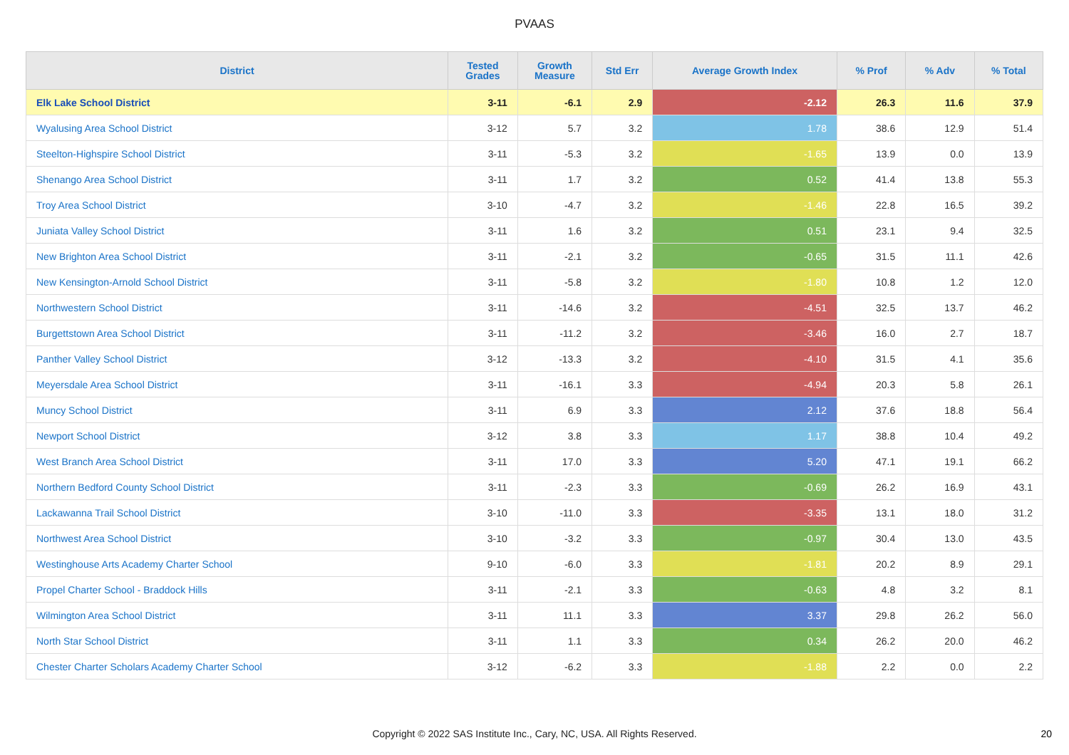PVAAS
| District | Tested Grades | Growth Measure | Std Err | Average Growth Index | % Prof | % Adv | % Total |
| --- | --- | --- | --- | --- | --- | --- | --- |
| Elk Lake School District | 3-11 | -6.1 | 2.9 | -2.12 | 26.3 | 11.6 | 37.9 |
| Wyalusing Area School District | 3-12 | 5.7 | 3.2 | 1.78 | 38.6 | 12.9 | 51.4 |
| Steelton-Highspire School District | 3-11 | -5.3 | 3.2 | -1.65 | 13.9 | 0.0 | 13.9 |
| Shenango Area School District | 3-11 | 1.7 | 3.2 | 0.52 | 41.4 | 13.8 | 55.3 |
| Troy Area School District | 3-10 | -4.7 | 3.2 | -1.46 | 22.8 | 16.5 | 39.2 |
| Juniata Valley School District | 3-11 | 1.6 | 3.2 | 0.51 | 23.1 | 9.4 | 32.5 |
| New Brighton Area School District | 3-11 | -2.1 | 3.2 | -0.65 | 31.5 | 11.1 | 42.6 |
| New Kensington-Arnold School District | 3-11 | -5.8 | 3.2 | -1.80 | 10.8 | 1.2 | 12.0 |
| Northwestern School District | 3-11 | -14.6 | 3.2 | -4.51 | 32.5 | 13.7 | 46.2 |
| Burgettstown Area School District | 3-11 | -11.2 | 3.2 | -3.46 | 16.0 | 2.7 | 18.7 |
| Panther Valley School District | 3-12 | -13.3 | 3.2 | -4.10 | 31.5 | 4.1 | 35.6 |
| Meyersdale Area School District | 3-11 | -16.1 | 3.3 | -4.94 | 20.3 | 5.8 | 26.1 |
| Muncy School District | 3-11 | 6.9 | 3.3 | 2.12 | 37.6 | 18.8 | 56.4 |
| Newport School District | 3-12 | 3.8 | 3.3 | 1.17 | 38.8 | 10.4 | 49.2 |
| West Branch Area School District | 3-11 | 17.0 | 3.3 | 5.20 | 47.1 | 19.1 | 66.2 |
| Northern Bedford County School District | 3-11 | -2.3 | 3.3 | -0.69 | 26.2 | 16.9 | 43.1 |
| Lackawanna Trail School District | 3-10 | -11.0 | 3.3 | -3.35 | 13.1 | 18.0 | 31.2 |
| Northwest Area School District | 3-10 | -3.2 | 3.3 | -0.97 | 30.4 | 13.0 | 43.5 |
| Westinghouse Arts Academy Charter School | 9-10 | -6.0 | 3.3 | -1.81 | 20.2 | 8.9 | 29.1 |
| Propel Charter School - Braddock Hills | 3-11 | -2.1 | 3.3 | -0.63 | 4.8 | 3.2 | 8.1 |
| Wilmington Area School District | 3-11 | 11.1 | 3.3 | 3.37 | 29.8 | 26.2 | 56.0 |
| North Star School District | 3-11 | 1.1 | 3.3 | 0.34 | 26.2 | 20.0 | 46.2 |
| Chester Charter Scholars Academy Charter School | 3-12 | -6.2 | 3.3 | -1.88 | 2.2 | 0.0 | 2.2 |
Copyright © 2022 SAS Institute Inc., Cary, NC, USA. All Rights Reserved. 20